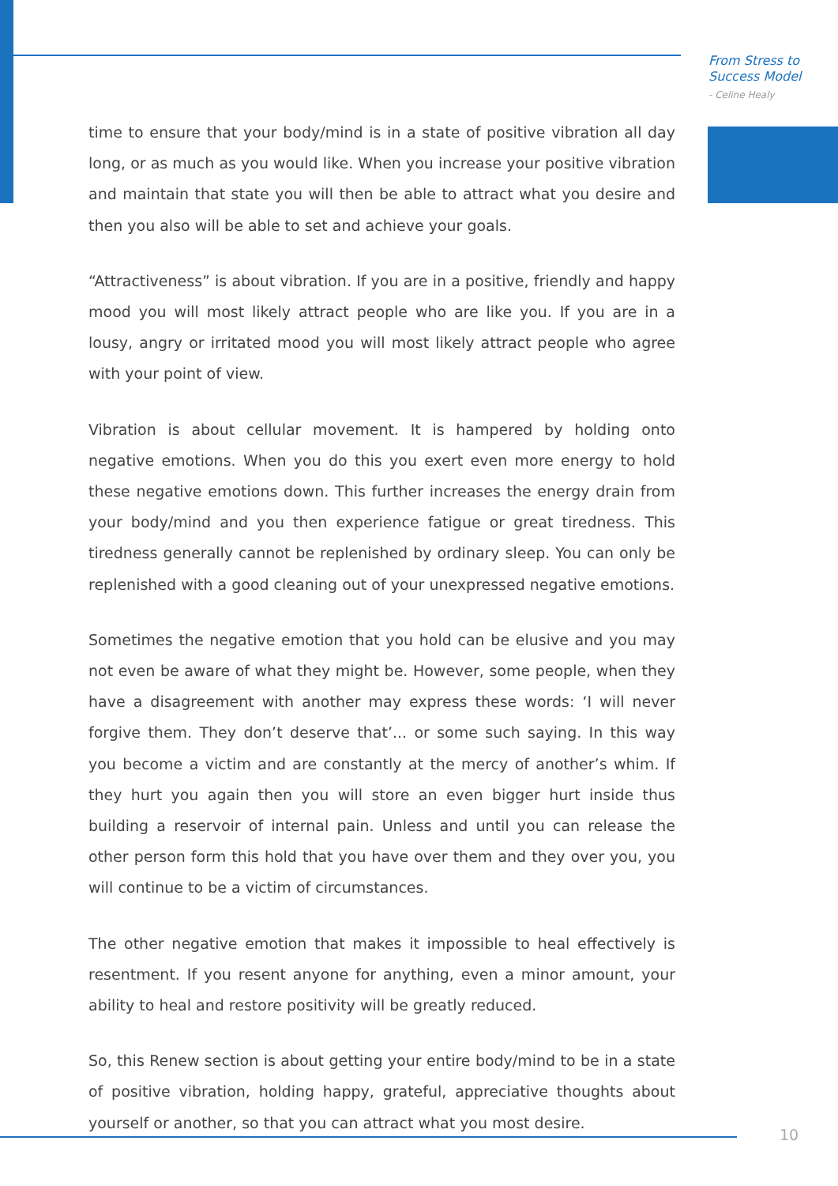From Stress to
Success Model
- Celine Healy
time to ensure that your body/mind is in a state of positive vibration all day long, or as much as you would like. When you increase your positive vibration and maintain that state you will then be able to attract what you desire and then you also will be able to set and achieve your goals.
“Attractiveness” is about vibration. If you are in a positive, friendly and happy mood you will most likely attract people who are like you. If you are in a lousy, angry or irritated mood you will most likely attract people who agree with your point of view.
Vibration is about cellular movement. It is hampered by holding onto negative emotions. When you do this you exert even more energy to hold these negative emotions down. This further increases the energy drain from your body/mind and you then experience fatigue or great tiredness. This tiredness generally cannot be replenished by ordinary sleep. You can only be replenished with a good cleaning out of your unexpressed negative emotions.
Sometimes the negative emotion that you hold can be elusive and you may not even be aware of what they might be. However, some people, when they have a disagreement with another may express these words: ‘I will never forgive them. They don’t deserve that’... or some such saying. In this way you become a victim and are constantly at the mercy of another’s whim. If they hurt you again then you will store an even bigger hurt inside thus building a reservoir of internal pain. Unless and until you can release the other person form this hold that you have over them and they over you, you will continue to be a victim of circumstances.
The other negative emotion that makes it impossible to heal effectively is resentment. If you resent anyone for anything, even a minor amount, your ability to heal and restore positivity will be greatly reduced.
So, this Renew section is about getting your entire body/mind to be in a state of positive vibration, holding happy, grateful, appreciative thoughts about yourself or another, so that you can attract what you most desire.
10